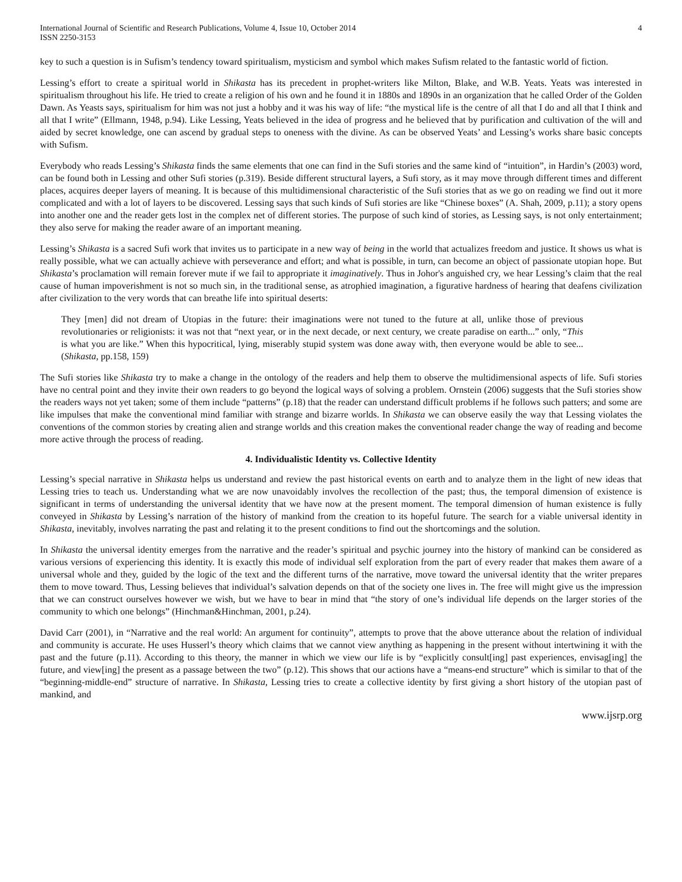International Journal of Scientific and Research Publications, Volume 4, Issue 10, October 2014
ISSN 2250-3153
4
key to such a question is in Sufism’s tendency toward spiritualism, mysticism and symbol which makes Sufism related to the fantastic world of fiction.
Lessing’s effort to create a spiritual world in Shikasta has its precedent in prophet-writers like Milton, Blake, and W.B. Yeats. Yeats was interested in spiritualism throughout his life. He tried to create a religion of his own and he found it in 1880s and 1890s in an organization that he called Order of the Golden Dawn. As Yeasts says, spiritualism for him was not just a hobby and it was his way of life: “the mystical life is the centre of all that I do and all that I think and all that I write” (Ellmann, 1948, p.94). Like Lessing, Yeats believed in the idea of progress and he believed that by purification and cultivation of the will and aided by secret knowledge, one can ascend by gradual steps to oneness with the divine. As can be observed Yeats’ and Lessing’s works share basic concepts with Sufism.
Everybody who reads Lessing’s Shikasta finds the same elements that one can find in the Sufi stories and the same kind of “intuition”, in Hardin’s (2003) word, can be found both in Lessing and other Sufi stories (p.319). Beside different structural layers, a Sufi story, as it may move through different times and different places, acquires deeper layers of meaning. It is because of this multidimensional characteristic of the Sufi stories that as we go on reading we find out it more complicated and with a lot of layers to be discovered. Lessing says that such kinds of Sufi stories are like “Chinese boxes” (A. Shah, 2009, p.11); a story opens into another one and the reader gets lost in the complex net of different stories. The purpose of such kind of stories, as Lessing says, is not only entertainment; they also serve for making the reader aware of an important meaning.
Lessing’s Shikasta is a sacred Sufi work that invites us to participate in a new way of being in the world that actualizes freedom and justice. It shows us what is really possible, what we can actually achieve with perseverance and effort; and what is possible, in turn, can become an object of passionate utopian hope. But Shikasta’s proclamation will remain forever mute if we fail to appropriate it imaginatively. Thus in Johor's anguished cry, we hear Lessing’s claim that the real cause of human impoverishment is not so much sin, in the traditional sense, as atrophied imagination, a figurative hardness of hearing that deafens civilization after civilization to the very words that can breathe life into spiritual deserts:
They [men] did not dream of Utopias in the future: their imaginations were not tuned to the future at all, unlike those of previous revolutionaries or religionists: it was not that “next year, or in the next decade, or next century, we create paradise on earth...” only, “This is what you are like.” When this hypocritical, lying, miserably stupid system was done away with, then everyone would be able to see... (Shikasta, pp.158, 159)
The Sufi stories like Shikasta try to make a change in the ontology of the readers and help them to observe the multidimensional aspects of life. Sufi stories have no central point and they invite their own readers to go beyond the logical ways of solving a problem. Ornstein (2006) suggests that the Sufi stories show the readers ways not yet taken; some of them include “patterns” (p.18) that the reader can understand difficult problems if he follows such patters; and some are like impulses that make the conventional mind familiar with strange and bizarre worlds. In Shikasta we can observe easily the way that Lessing violates the conventions of the common stories by creating alien and strange worlds and this creation makes the conventional reader change the way of reading and become more active through the process of reading.
4. Individualistic Identity vs. Collective Identity
Lessing’s special narrative in Shikasta helps us understand and review the past historical events on earth and to analyze them in the light of new ideas that Lessing tries to teach us. Understanding what we are now unavoidably involves the recollection of the past; thus, the temporal dimension of existence is significant in terms of understanding the universal identity that we have now at the present moment. The temporal dimension of human existence is fully conveyed in Shikasta by Lessing’s narration of the history of mankind from the creation to its hopeful future. The search for a viable universal identity in Shikasta, inevitably, involves narrating the past and relating it to the present conditions to find out the shortcomings and the solution.
In Shikasta the universal identity emerges from the narrative and the reader’s spiritual and psychic journey into the history of mankind can be considered as various versions of experiencing this identity. It is exactly this mode of individual self exploration from the part of every reader that makes them aware of a universal whole and they, guided by the logic of the text and the different turns of the narrative, move toward the universal identity that the writer prepares them to move toward. Thus, Lessing believes that individual’s salvation depends on that of the society one lives in. The free will might give us the impression that we can construct ourselves however we wish, but we have to bear in mind that “the story of one’s individual life depends on the larger stories of the community to which one belongs” (Hinchman&Hinchman, 2001, p.24).
David Carr (2001), in “Narrative and the real world: An argument for continuity”, attempts to prove that the above utterance about the relation of individual and community is accurate. He uses Husserl’s theory which claims that we cannot view anything as happening in the present without intertwining it with the past and the future (p.11). According to this theory, the manner in which we view our life is by “explicitly consult[ing] past experiences, envisag[ing] the future, and view[ing] the present as a passage between the two” (p.12). This shows that our actions have a “means-end structure” which is similar to that of the “beginning-middle-end” structure of narrative. In Shikasta, Lessing tries to create a collective identity by first giving a short history of the utopian past of mankind, and
www.ijsrp.org